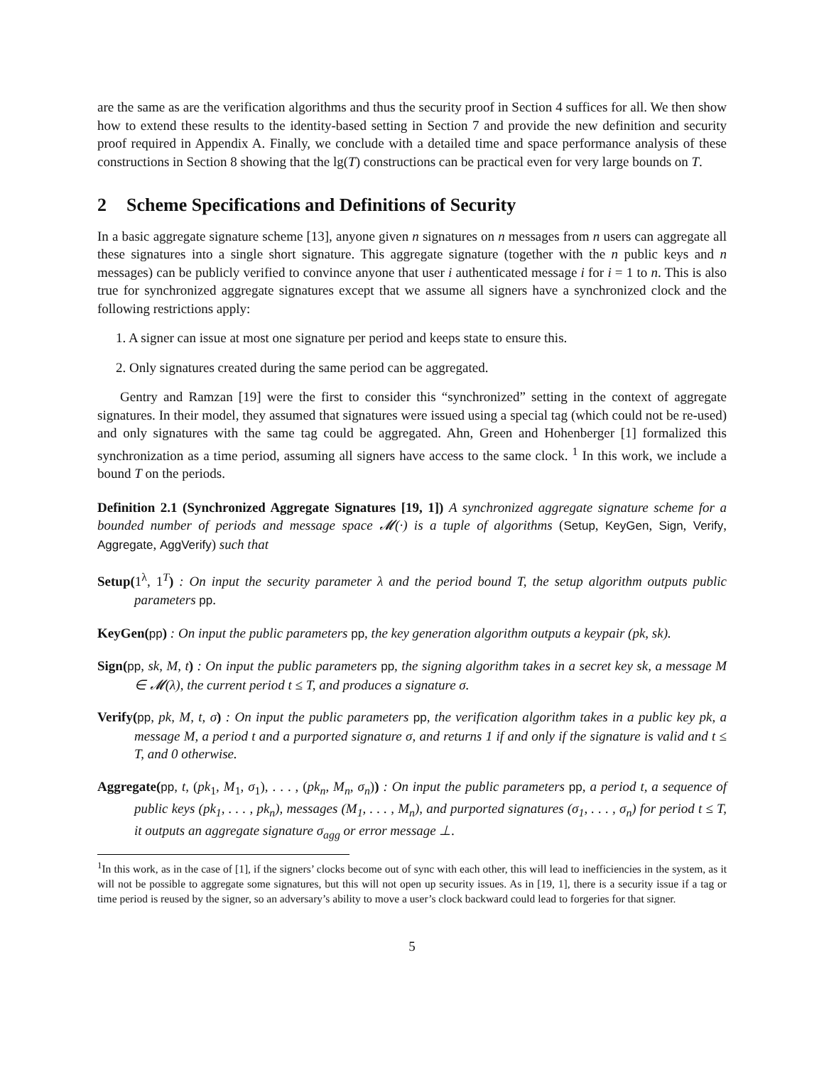are the same as are the verification algorithms and thus the security proof in Section 4 suffices for all. We then show how to extend these results to the identity-based setting in Section 7 and provide the new definition and security proof required in Appendix A. Finally, we conclude with a detailed time and space performance analysis of these constructions in Section 8 showing that the lg(T) constructions can be practical even for very large bounds on T.
2 Scheme Specifications and Definitions of Security
In a basic aggregate signature scheme [13], anyone given n signatures on n messages from n users can aggregate all these signatures into a single short signature. This aggregate signature (together with the n public keys and n messages) can be publicly verified to convince anyone that user i authenticated message i for i = 1 to n. This is also true for synchronized aggregate signatures except that we assume all signers have a synchronized clock and the following restrictions apply:
1. A signer can issue at most one signature per period and keeps state to ensure this.
2. Only signatures created during the same period can be aggregated.
Gentry and Ramzan [19] were the first to consider this “synchronized” setting in the context of aggregate signatures. In their model, they assumed that signatures were issued using a special tag (which could not be re-used) and only signatures with the same tag could be aggregated. Ahn, Green and Hohenberger [1] formalized this synchronization as a time period, assuming all signers have access to the same clock. <sup>1</sup> In this work, we include a bound T on the periods.
Definition 2.1 (Synchronized Aggregate Signatures [19, 1]) A synchronized aggregate signature scheme for a bounded number of periods and message space 𝓜(·) is a tuple of algorithms (Setup, KeyGen, Sign, Verify, Aggregate, AggVerify) such that
Setup(1<sup>λ</sup>, 1<sup>T</sup>) : On input the security parameter λ and the period bound T, the setup algorithm outputs public parameters pp.
KeyGen(pp) : On input the public parameters pp, the key generation algorithm outputs a keypair (pk, sk).
Sign(pp, sk, M, t) : On input the public parameters pp, the signing algorithm takes in a secret key sk, a message M ∈ 𝓜(λ), the current period t ≤ T, and produces a signature σ.
Verify(pp, pk, M, t, σ) : On input the public parameters pp, the verification algorithm takes in a public key pk, a message M, a period t and a purported signature σ, and returns 1 if and only if the signature is valid and t ≤ T, and 0 otherwise.
Aggregate(pp, t, (pk<sub>1</sub>, M<sub>1</sub>, σ<sub>1</sub>), . . . , (pk<sub>n</sub>, M<sub>n</sub>, σ<sub>n</sub>)) : On input the public parameters pp, a period t, a sequence of public keys (pk<sub>1</sub>, . . . , pk<sub>n</sub>), messages (M<sub>1</sub>, . . . , M<sub>n</sub>), and purported signatures (σ<sub>1</sub>, . . . , σ<sub>n</sub>) for period t ≤ T, it outputs an aggregate signature σ<sub>agg</sub> or error message ⊥.
<sup>1</sup> In this work, as in the case of [1], if the signers’ clocks become out of sync with each other, this will lead to inefficiencies in the system, as it will not be possible to aggregate some signatures, but this will not open up security issues. As in [19, 1], there is a security issue if a tag or time period is reused by the signer, so an adversary’s ability to move a user’s clock backward could lead to forgeries for that signer.
5